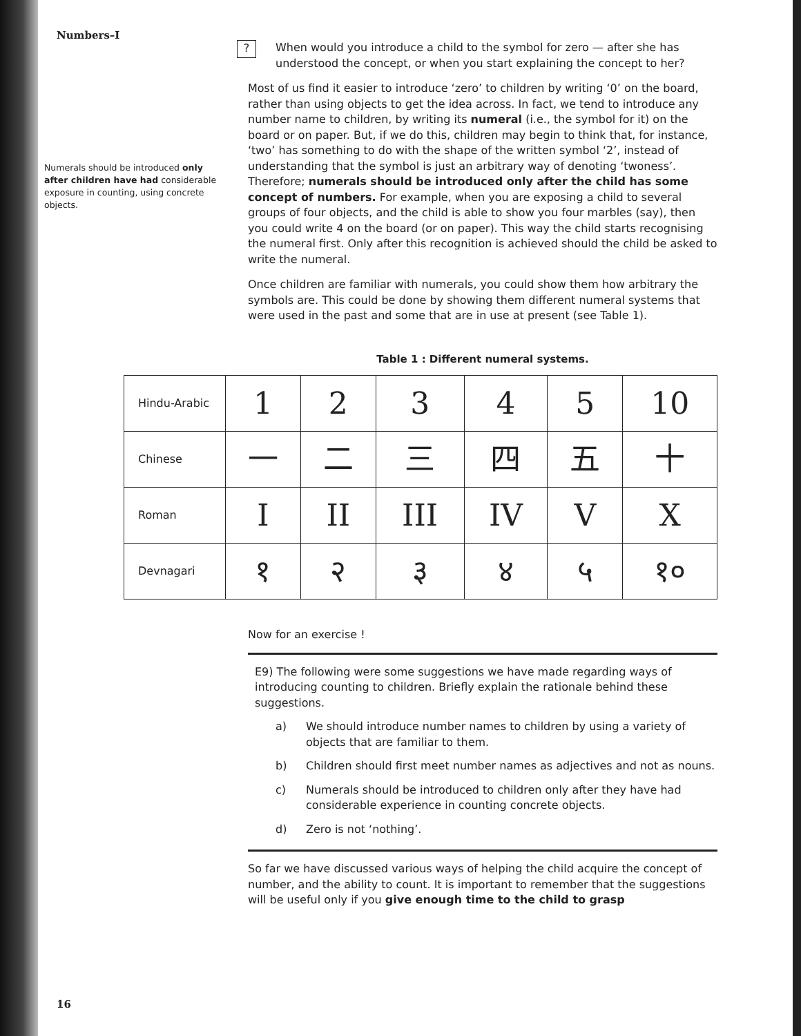Numbers–I
Numerals should be introduced only after children have had considerable exposure in counting, using concrete objects.
?
When would you introduce a child to the symbol for zero — after she has understood the concept, or when you start explaining the concept to her?
Most of us find it easier to introduce ‘zero’ to children by writing ‘0’ on the board, rather than using objects to get the idea across. In fact, we tend to introduce any number name to children, by writing its numeral (i.e., the symbol for it) on the board or on paper. But, if we do this, children may begin to think that, for instance, ‘two’ has something to do with the shape of the written symbol ‘2’, instead of understanding that the symbol is just an arbitrary way of denoting ‘twoness’. Therefore; numerals should be introduced only after the child has some concept of numbers. For example, when you are exposing a child to several groups of four objects, and the child is able to show you four marbles (say), then you could write 4 on the board (or on paper). This way the child starts recognising the numeral first. Only after this recognition is achieved should the child be asked to write the numeral.
Once children are familiar with numerals, you could show them how arbitrary the symbols are. This could be done by showing them different numeral systems that were used in the past and some that are in use at present (see Table 1).
Table 1 : Different numeral systems.
| Hindu-Arabic | 1 | 2 | 3 | 4 | 5 | 10 |
| Chinese | 一 | 二 | 三 | 四 | 五 | 十 |
| Roman | I | II | III | IV | V | X |
| Devnagari | १ | २ | ३ | ४ | ५ | १० |
Now for an exercise !
E9) The following were some suggestions we have made regarding ways of introducing counting to children. Briefly explain the rationale behind these suggestions.
a) We should introduce number names to children by using a variety of objects that are familiar to them.
b) Children should first meet number names as adjectives and not as nouns.
c) Numerals should be introduced to children only after they have had considerable experience in counting concrete objects.
d) Zero is not ‘nothing’.
So far we have discussed various ways of helping the child acquire the concept of number, and the ability to count. It is important to remember that the suggestions will be useful only if you give enough time to the child to grasp
16